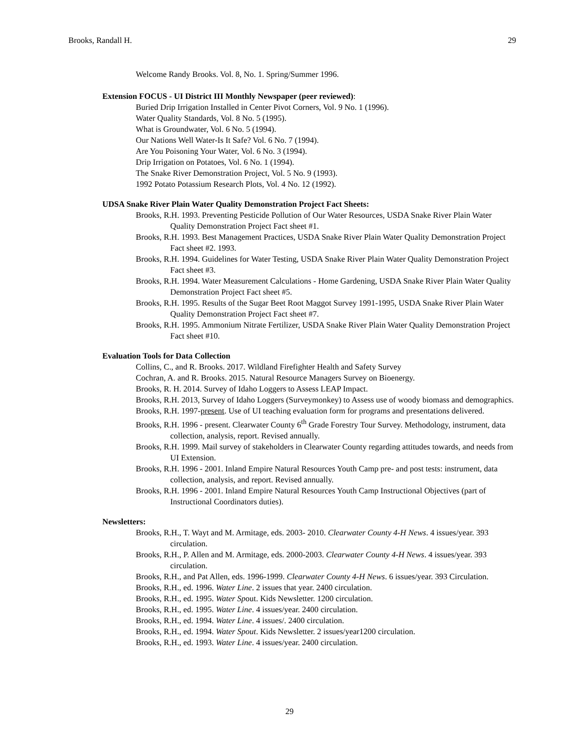Brooks, Randall H. 29
Welcome Randy Brooks. Vol. 8, No. 1. Spring/Summer 1996.
Extension FOCUS - UI District III Monthly Newspaper (peer reviewed):
Buried Drip Irrigation Installed in Center Pivot Corners, Vol. 9 No. 1 (1996).
Water Quality Standards, Vol. 8 No. 5 (1995).
What is Groundwater, Vol. 6 No. 5 (1994).
Our Nations Well Water-Is It Safe? Vol. 6 No. 7 (1994).
Are You Poisoning Your Water, Vol. 6 No. 3 (1994).
Drip Irrigation on Potatoes, Vol. 6 No. 1 (1994).
The Snake River Demonstration Project, Vol. 5 No. 9 (1993).
1992 Potato Potassium Research Plots, Vol. 4 No. 12 (1992).
UDSA Snake River Plain Water Quality Demonstration Project Fact Sheets:
Brooks, R.H. 1993. Preventing Pesticide Pollution of Our Water Resources, USDA Snake River Plain Water Quality Demonstration Project Fact sheet #1.
Brooks, R.H. 1993. Best Management Practices, USDA Snake River Plain Water Quality Demonstration Project Fact sheet #2. 1993.
Brooks, R.H. 1994. Guidelines for Water Testing, USDA Snake River Plain Water Quality Demonstration Project Fact sheet #3.
Brooks, R.H. 1994. Water Measurement Calculations - Home Gardening, USDA Snake River Plain Water Quality Demonstration Project Fact sheet #5.
Brooks, R.H. 1995. Results of the Sugar Beet Root Maggot Survey 1991-1995, USDA Snake River Plain Water Quality Demonstration Project Fact sheet #7.
Brooks, R.H. 1995. Ammonium Nitrate Fertilizer, USDA Snake River Plain Water Quality Demonstration Project Fact sheet #10.
Evaluation Tools for Data Collection
Collins, C., and R. Brooks. 2017. Wildland Firefighter Health and Safety Survey
Cochran, A. and R. Brooks. 2015. Natural Resource Managers Survey on Bioenergy.
Brooks, R. H. 2014. Survey of Idaho Loggers to Assess LEAP Impact.
Brooks, R.H. 2013, Survey of Idaho Loggers (Surveymonkey) to Assess use of woody biomass and demographics.
Brooks, R.H. 1997-present. Use of UI teaching evaluation form for programs and presentations delivered.
Brooks, R.H. 1996 - present. Clearwater County 6<sup>th</sup> Grade Forestry Tour Survey. Methodology, instrument, data collection, analysis, report. Revised annually.
Brooks, R.H. 1999. Mail survey of stakeholders in Clearwater County regarding attitudes towards, and needs from UI Extension.
Brooks, R.H. 1996 - 2001. Inland Empire Natural Resources Youth Camp pre- and post tests: instrument, data collection, analysis, and report. Revised annually.
Brooks, R.H. 1996 - 2001. Inland Empire Natural Resources Youth Camp Instructional Objectives (part of Instructional Coordinators duties).
Newsletters:
Brooks, R.H., T. Wayt and M. Armitage, eds. 2003- 2010. Clearwater County 4-H News. 4 issues/year. 393 circulation.
Brooks, R.H., P. Allen and M. Armitage, eds. 2000-2003. Clearwater County 4-H News. 4 issues/year. 393 circulation.
Brooks, R.H., and Pat Allen, eds. 1996-1999. Clearwater County 4-H News. 6 issues/year. 393 Circulation.
Brooks, R.H., ed. 1996. Water Line. 2 issues that year. 2400 circulation.
Brooks, R.H., ed. 1995. Water Spout. Kids Newsletter. 1200 circulation.
Brooks, R.H., ed. 1995. Water Line. 4 issues/year. 2400 circulation.
Brooks, R.H., ed. 1994. Water Line. 4 issues/. 2400 circulation.
Brooks, R.H., ed. 1994. Water Spout. Kids Newsletter. 2 issues/year1200 circulation.
Brooks, R.H., ed. 1993. Water Line. 4 issues/year. 2400 circulation.
29